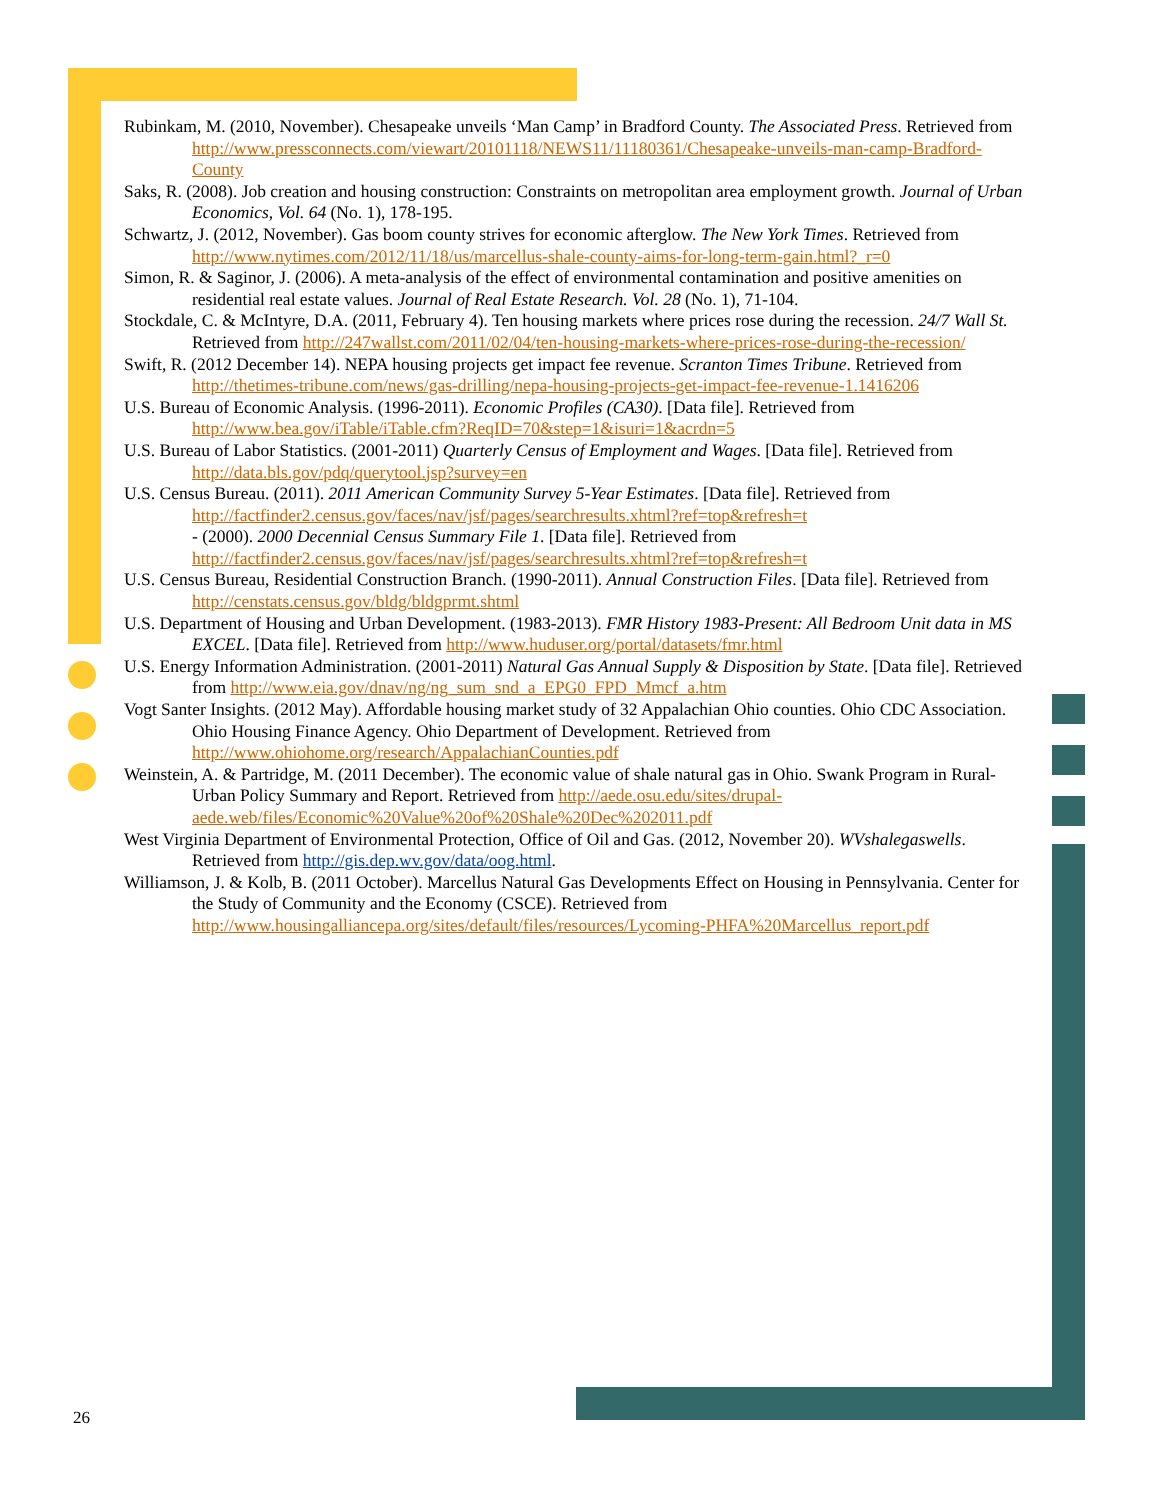Rubinkam, M. (2010, November). Chesapeake unveils ‘Man Camp’ in Bradford County. The Associated Press. Retrieved from http://www.pressconnects.com/viewart/20101118/NEWS11/11180361/Chesapeake-unveils-man-camp-Bradford-County
Saks, R. (2008). Job creation and housing construction: Constraints on metropolitan area employment growth. Journal of Urban Economics, Vol. 64 (No. 1), 178-195.
Schwartz, J. (2012, November). Gas boom county strives for economic afterglow. The New York Times. Retrieved from http://www.nytimes.com/2012/11/18/us/marcellus-shale-county-aims-for-long-term-gain.html?_r=0
Simon, R. & Saginor, J. (2006). A meta-analysis of the effect of environmental contamination and positive amenities on residential real estate values. Journal of Real Estate Research. Vol. 28 (No. 1), 71-104.
Stockdale, C. & McIntyre, D.A. (2011, February 4). Ten housing markets where prices rose during the recession. 24/7 Wall St. Retrieved from http://247wallst.com/2011/02/04/ten-housing-markets-where-prices-rose-during-the-recession/
Swift, R. (2012 December 14). NEPA housing projects get impact fee revenue. Scranton Times Tribune. Retrieved from http://thetimes-tribune.com/news/gas-drilling/nepa-housing-projects-get-impact-fee-revenue-1.1416206
U.S. Bureau of Economic Analysis. (1996-2011). Economic Profiles (CA30). [Data file]. Retrieved from http://www.bea.gov/iTable/iTable.cfm?ReqID=70&step=1&isuri=1&acrdn=5
U.S. Bureau of Labor Statistics. (2001-2011) Quarterly Census of Employment and Wages. [Data file]. Retrieved from http://data.bls.gov/pdq/querytool.jsp?survey=en
U.S. Census Bureau. (2011). 2011 American Community Survey 5-Year Estimates. [Data file]. Retrieved from http://factfinder2.census.gov/faces/nav/jsf/pages/searchresults.xhtml?ref=top&refresh=t
- (2000). 2000 Decennial Census Summary File 1. [Data file]. Retrieved from http://factfinder2.census.gov/faces/nav/jsf/pages/searchresults.xhtml?ref=top&refresh=t
U.S. Census Bureau, Residential Construction Branch. (1990-2011). Annual Construction Files. [Data file]. Retrieved from http://censtats.census.gov/bldg/bldgprmt.shtml
U.S. Department of Housing and Urban Development. (1983-2013). FMR History 1983-Present: All Bedroom Unit data in MS EXCEL. [Data file]. Retrieved from http://www.huduser.org/portal/datasets/fmr.html
U.S. Energy Information Administration. (2001-2011) Natural Gas Annual Supply & Disposition by State. [Data file]. Retrieved from http://www.eia.gov/dnav/ng/ng_sum_snd_a_EPG0_FPD_Mmcf_a.htm
Vogt Santer Insights. (2012 May). Affordable housing market study of 32 Appalachian Ohio counties. Ohio CDC Association. Ohio Housing Finance Agency. Ohio Department of Development. Retrieved from http://www.ohiohome.org/research/AppalachianCounties.pdf
Weinstein, A. & Partridge, M. (2011 December). The economic value of shale natural gas in Ohio. Swank Program in Rural-Urban Policy Summary and Report. Retrieved from http://aede.osu.edu/sites/drupal-aede.web/files/Economic%20Value%20of%20Shale%20Dec%202011.pdf
West Virginia Department of Environmental Protection, Office of Oil and Gas. (2012, November 20). WVshalegaswells. Retrieved from http://gis.dep.wv.gov/data/oog.html.
Williamson, J. & Kolb, B. (2011 October). Marcellus Natural Gas Developments Effect on Housing in Pennsylvania. Center for the Study of Community and the Economy (CSCE). Retrieved from http://www.housingalliancepa.org/sites/default/files/resources/Lycoming-PHFA%20Marcellus_report.pdf
26